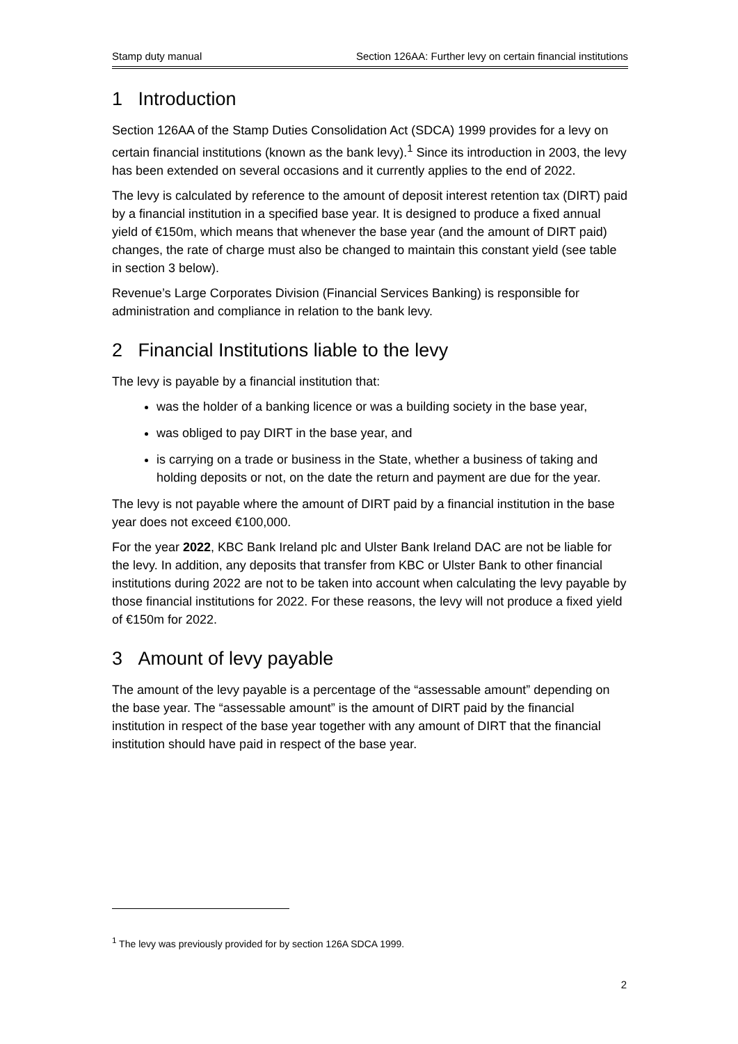Stamp duty manual Section 126AA: Further levy on certain financial institutions
1 Introduction
Section 126AA of the Stamp Duties Consolidation Act (SDCA) 1999 provides for a levy on certain financial institutions (known as the bank levy).<sup>1</sup> Since its introduction in 2003, the levy has been extended on several occasions and it currently applies to the end of 2022.
The levy is calculated by reference to the amount of deposit interest retention tax (DIRT) paid by a financial institution in a specified base year. It is designed to produce a fixed annual yield of €150m, which means that whenever the base year (and the amount of DIRT paid) changes, the rate of charge must also be changed to maintain this constant yield (see table in section 3 below).
Revenue’s Large Corporates Division (Financial Services Banking) is responsible for administration and compliance in relation to the bank levy.
2 Financial Institutions liable to the levy
The levy is payable by a financial institution that:
was the holder of a banking licence or was a building society in the base year,
was obliged to pay DIRT in the base year, and
is carrying on a trade or business in the State, whether a business of taking and holding deposits or not, on the date the return and payment are due for the year.
The levy is not payable where the amount of DIRT paid by a financial institution in the base year does not exceed €100,000.
For the year 2022, KBC Bank Ireland plc and Ulster Bank Ireland DAC are not be liable for the levy. In addition, any deposits that transfer from KBC or Ulster Bank to other financial institutions during 2022 are not to be taken into account when calculating the levy payable by those financial institutions for 2022. For these reasons, the levy will not produce a fixed yield of €150m for 2022.
3 Amount of levy payable
The amount of the levy payable is a percentage of the “assessable amount” depending on the base year. The “assessable amount” is the amount of DIRT paid by the financial institution in respect of the base year together with any amount of DIRT that the financial institution should have paid in respect of the base year.
<sup>1</sup> The levy was previously provided for by section 126A SDCA 1999.
2